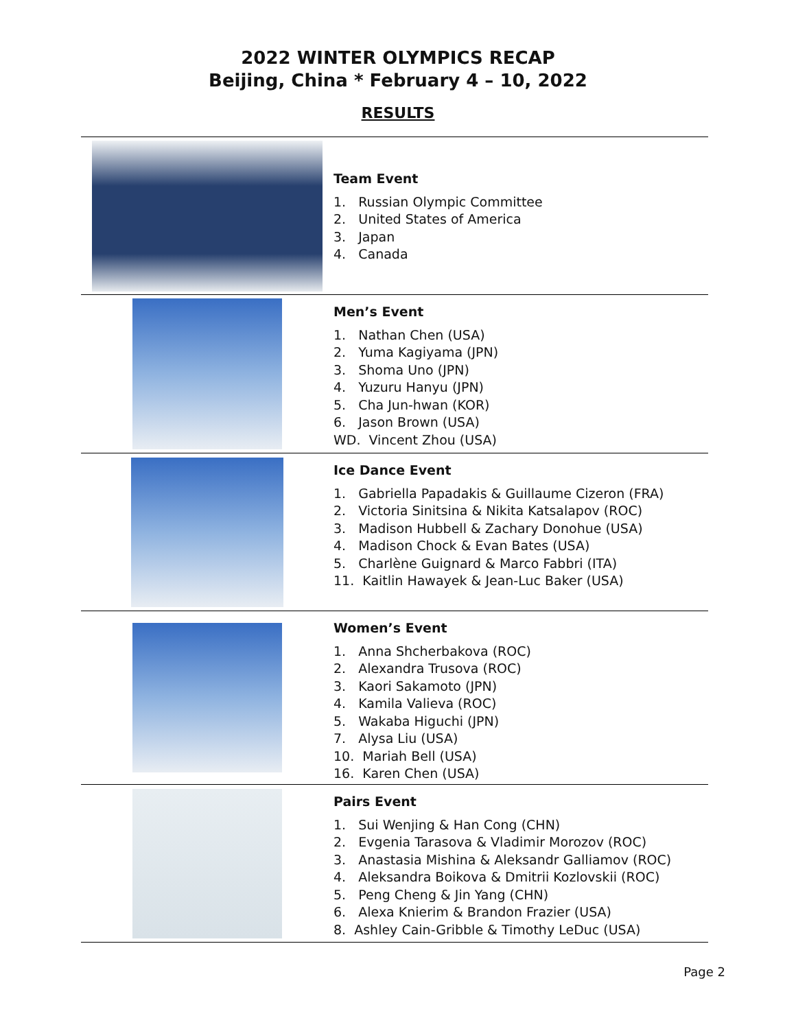2022 WINTER OLYMPICS RECAP
Beijing, China * February 4 – 10, 2022
RESULTS
Team Event
1. Russian Olympic Committee
2. United States of America
3. Japan
4. Canada
Men’s Event
1. Nathan Chen (USA)
2. Yuma Kagiyama (JPN)
3. Shoma Uno (JPN)
4. Yuzuru Hanyu (JPN)
5. Cha Jun-hwan (KOR)
6. Jason Brown (USA)
WD. Vincent Zhou (USA)
Ice Dance Event
1. Gabriella Papadakis & Guillaume Cizeron (FRA)
2. Victoria Sinitsina & Nikita Katsalapov (ROC)
3. Madison Hubbell & Zachary Donohue (USA)
4. Madison Chock & Evan Bates (USA)
5. Charlène Guignard & Marco Fabbri (ITA)
11. Kaitlin Hawayek & Jean-Luc Baker (USA)
Women’s Event
1. Anna Shcherbakova (ROC)
2. Alexandra Trusova (ROC)
3. Kaori Sakamoto (JPN)
4. Kamila Valieva (ROC)
5. Wakaba Higuchi (JPN)
7. Alysa Liu (USA)
10. Mariah Bell (USA)
16. Karen Chen (USA)
Pairs Event
1. Sui Wenjing & Han Cong (CHN)
2. Evgenia Tarasova & Vladimir Morozov (ROC)
3. Anastasia Mishina & Aleksandr Galliamov (ROC)
4. Aleksandra Boikova & Dmitrii Kozlovskii (ROC)
5. Peng Cheng & Jin Yang (CHN)
6. Alexa Knierim & Brandon Frazier (USA)
8. Ashley Cain-Gribble & Timothy LeDuc (USA)
Page 2